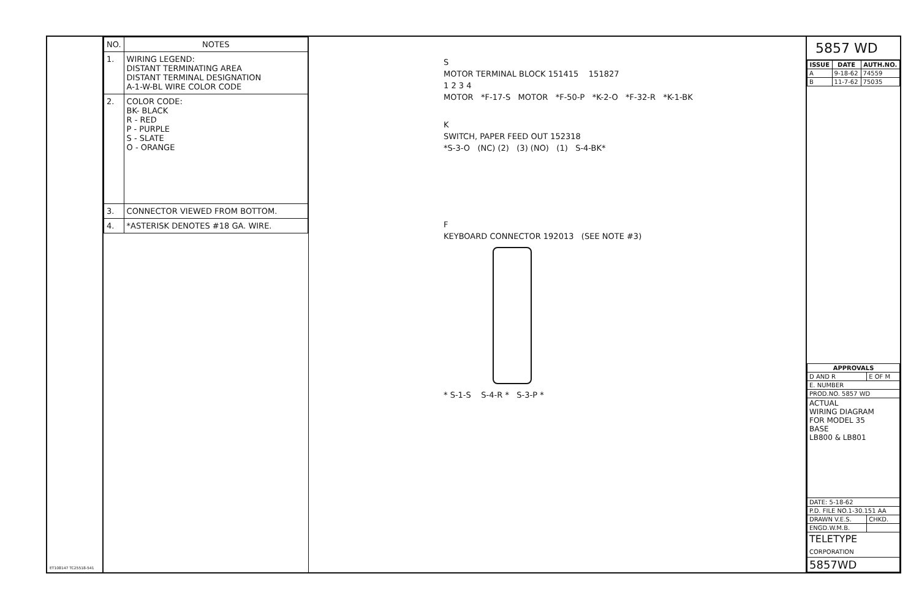ET108147 TC25518-541
| NO. | NOTES |
| --- | --- |
| 1. | WIRING LEGEND: DISTANT TERMINATING AREA DISTANT TERMINAL DESIGNATION A-1-W-BL WIRE COLOR CODE |
| 2. | COLOR CODE: BK- BLACK R - RED P - PURPLE S - SLATE O - ORANGE |
| 3. | CONNECTOR VIEWED FROM BOTTOM. |
| 4. | *ASTERISK DENOTES #18 GA. WIRE. |
S
MOTOR TERMINAL BLOCK 151415 151827
1 2 3 4
MOTOR *F-17-S MOTOR *F-50-P *K-2-O *F-32-R *K-1-BK
K
SWITCH, PAPER FEED OUT 152318
*S-3-O (NC) (2) (3) (NO) (1) S-4-BK*
F
KEYBOARD CONNECTOR 192013 (SEE NOTE #3)
* S-1-S S-4-R * S-3-P *
5857 WD
| ISSUE | DATE | AUTH.NO. |
| --- | --- | --- |
| A | 9-18-62 | 74559 |
| B | 11-7-62 | 75035 |
| APPROVALS | |
| --- | --- |
| D AND R | E OF M |
| E. NUMBER | |
| PROD.NO. 5857 WD | |
| ACTUAL WIRING DIAGRAM FOR MODEL 35 BASE LB800 & LB801 | |
| DATE: 5-18-62 | |
| P.D. FILE NO.1-30.151 AA | |
| DRAWN V.E.S. | CHKD. |
| ENGD.W.M.B. | |
| TELETYPE CORPORATION | |
| 5857WD | |